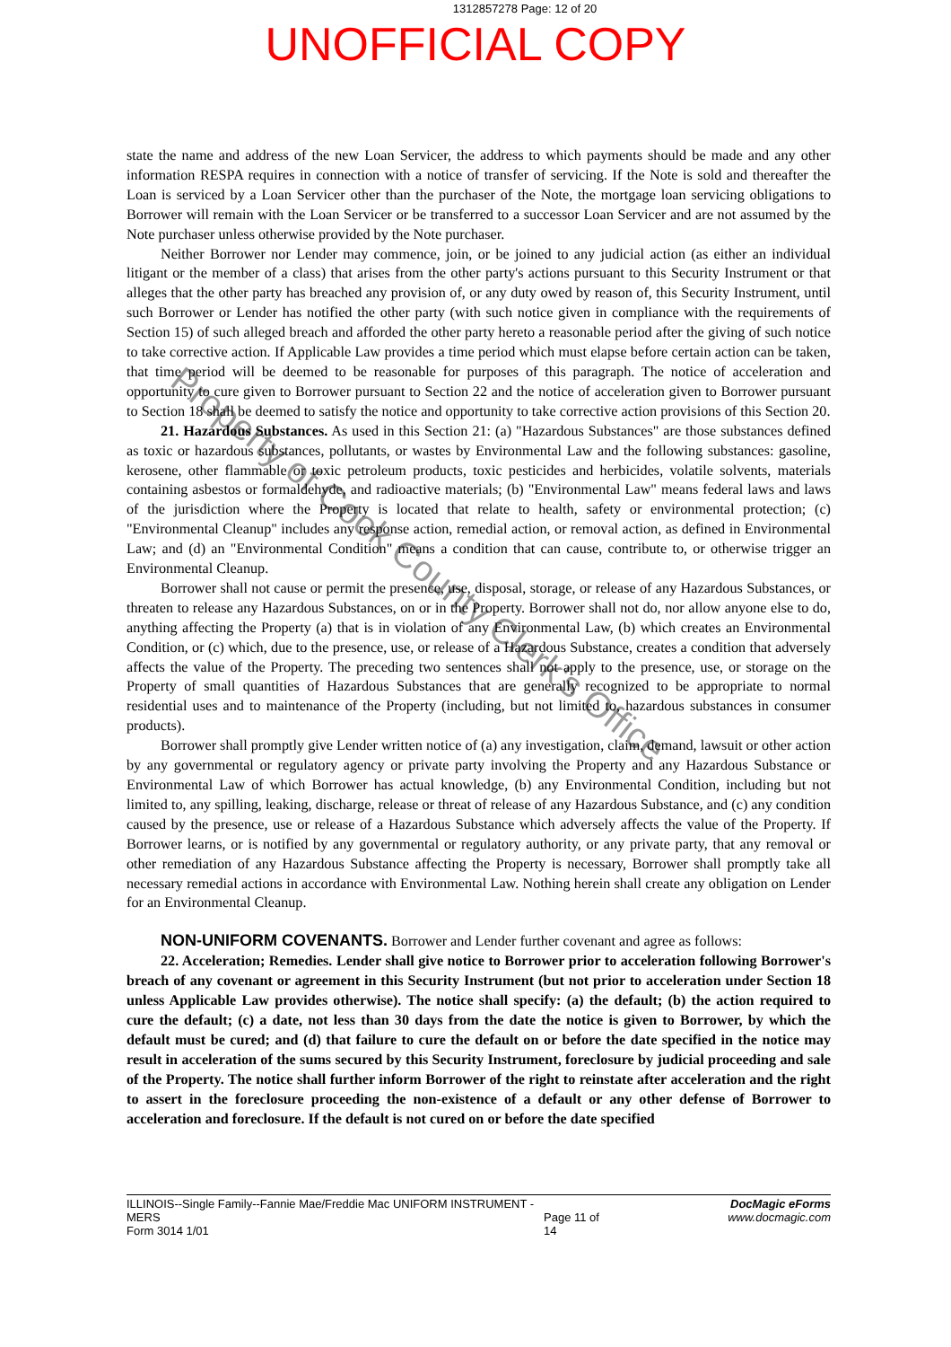1312857278 Page: 12 of 20
UNOFFICIAL COPY
state the name and address of the new Loan Servicer, the address to which payments should be made and any other information RESPA requires in connection with a notice of transfer of servicing. If the Note is sold and thereafter the Loan is serviced by a Loan Servicer other than the purchaser of the Note, the mortgage loan servicing obligations to Borrower will remain with the Loan Servicer or be transferred to a successor Loan Servicer and are not assumed by the Note purchaser unless otherwise provided by the Note purchaser.
Neither Borrower nor Lender may commence, join, or be joined to any judicial action (as either an individual litigant or the member of a class) that arises from the other party's actions pursuant to this Security Instrument or that alleges that the other party has breached any provision of, or any duty owed by reason of, this Security Instrument, until such Borrower or Lender has notified the other party (with such notice given in compliance with the requirements of Section 15) of such alleged breach and afforded the other party hereto a reasonable period after the giving of such notice to take corrective action. If Applicable Law provides a time period which must elapse before certain action can be taken, that time period will be deemed to be reasonable for purposes of this paragraph. The notice of acceleration and opportunity to cure given to Borrower pursuant to Section 22 and the notice of acceleration given to Borrower pursuant to Section 18 shall be deemed to satisfy the notice and opportunity to take corrective action provisions of this Section 20.
21. Hazardous Substances. As used in this Section 21: (a) "Hazardous Substances" are those substances defined as toxic or hazardous substances, pollutants, or wastes by Environmental Law and the following substances: gasoline, kerosene, other flammable or toxic petroleum products, toxic pesticides and herbicides, volatile solvents, materials containing asbestos or formaldehyde, and radioactive materials; (b) "Environmental Law" means federal laws and laws of the jurisdiction where the Property is located that relate to health, safety or environmental protection; (c) "Environmental Cleanup" includes any response action, remedial action, or removal action, as defined in Environmental Law; and (d) an "Environmental Condition" means a condition that can cause, contribute to, or otherwise trigger an Environmental Cleanup.
Borrower shall not cause or permit the presence, use, disposal, storage, or release of any Hazardous Substances, or threaten to release any Hazardous Substances, on or in the Property. Borrower shall not do, nor allow anyone else to do, anything affecting the Property (a) that is in violation of any Environmental Law, (b) which creates an Environmental Condition, or (c) which, due to the presence, use, or release of a Hazardous Substance, creates a condition that adversely affects the value of the Property. The preceding two sentences shall not apply to the presence, use, or storage on the Property of small quantities of Hazardous Substances that are generally recognized to be appropriate to normal residential uses and to maintenance of the Property (including, but not limited to, hazardous substances in consumer products).
Borrower shall promptly give Lender written notice of (a) any investigation, claim, demand, lawsuit or other action by any governmental or regulatory agency or private party involving the Property and any Hazardous Substance or Environmental Law of which Borrower has actual knowledge, (b) any Environmental Condition, including but not limited to, any spilling, leaking, discharge, release or threat of release of any Hazardous Substance, and (c) any condition caused by the presence, use or release of a Hazardous Substance which adversely affects the value of the Property. If Borrower learns, or is notified by any governmental or regulatory authority, or any private party, that any removal or other remediation of any Hazardous Substance affecting the Property is necessary, Borrower shall promptly take all necessary remedial actions in accordance with Environmental Law. Nothing herein shall create any obligation on Lender for an Environmental Cleanup.
NON-UNIFORM COVENANTS. Borrower and Lender further covenant and agree as follows:
22. Acceleration; Remedies. Lender shall give notice to Borrower prior to acceleration following Borrower's breach of any covenant or agreement in this Security Instrument (but not prior to acceleration under Section 18 unless Applicable Law provides otherwise). The notice shall specify: (a) the default; (b) the action required to cure the default; (c) a date, not less than 30 days from the date the notice is given to Borrower, by which the default must be cured; and (d) that failure to cure the default on or before the date specified in the notice may result in acceleration of the sums secured by this Security Instrument, foreclosure by judicial proceeding and sale of the Property. The notice shall further inform Borrower of the right to reinstate after acceleration and the right to assert in the foreclosure proceeding the non-existence of a default or any other defense of Borrower to acceleration and foreclosure. If the default is not cured on or before the date specified
ILLINOIS--Single Family--Fannie Mae/Freddie Mac UNIFORM INSTRUMENT - MERS
Form 3014 1/01
Page 11 of 14 DocMagic eForms
www.docmagic.com
Property of Cook County Clerk's Office